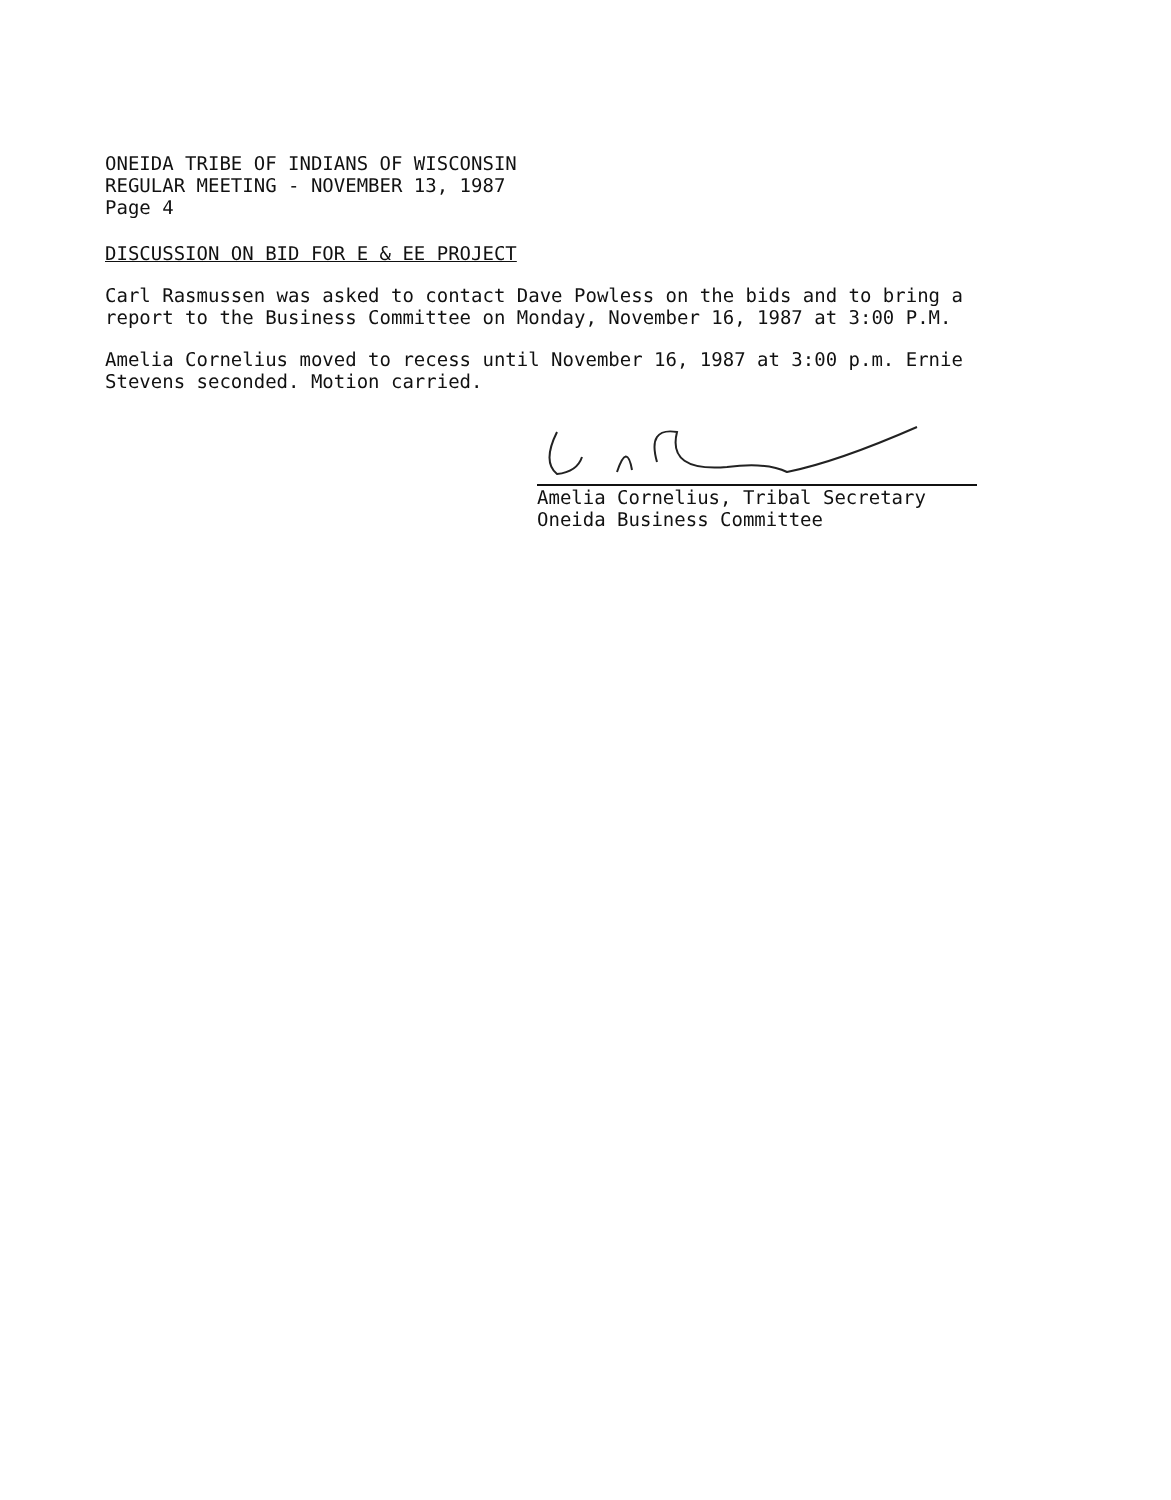ONEIDA TRIBE OF INDIANS OF WISCONSIN
REGULAR MEETING - NOVEMBER 13, 1987
Page 4
DISCUSSION ON BID FOR E & EE PROJECT
Carl Rasmussen was asked to contact Dave Powless on the bids and to bring a
report to the Business Committee on Monday, November 16, 1987 at 3:00 P.M.
Amelia Cornelius moved to recess until November 16, 1987 at 3:00 p.m. Ernie
Stevens seconded. Motion carried.
Amelia Cornelius, Tribal Secretary
Oneida Business Committee